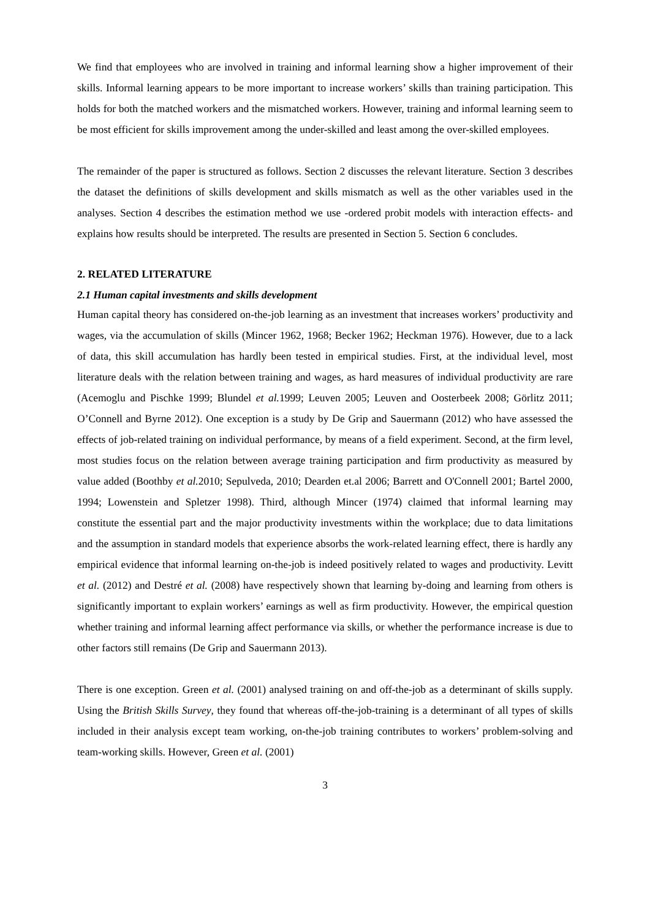We find that employees who are involved in training and informal learning show a higher improvement of their skills. Informal learning appears to be more important to increase workers’ skills than training participation. This holds for both the matched workers and the mismatched workers. However, training and informal learning seem to be most efficient for skills improvement among the under-skilled and least among the over-skilled employees.
The remainder of the paper is structured as follows. Section 2 discusses the relevant literature. Section 3 describes the dataset the definitions of skills development and skills mismatch as well as the other variables used in the analyses. Section 4 describes the estimation method we use -ordered probit models with interaction effects- and explains how results should be interpreted. The results are presented in Section 5. Section 6 concludes.
2. RELATED LITERATURE
2.1 Human capital investments and skills development
Human capital theory has considered on-the-job learning as an investment that increases workers’ productivity and wages, via the accumulation of skills (Mincer 1962, 1968; Becker 1962; Heckman 1976). However, due to a lack of data, this skill accumulation has hardly been tested in empirical studies. First, at the individual level, most literature deals with the relation between training and wages, as hard measures of individual productivity are rare (Acemoglu and Pischke 1999; Blundel et al. 1999; Leuven 2005; Leuven and Oosterbeek 2008; Görlitz 2011; O’Connell and Byrne 2012). One exception is a study by De Grip and Sauermann (2012) who have assessed the effects of job-related training on individual performance, by means of a field experiment. Second, at the firm level, most studies focus on the relation between average training participation and firm productivity as measured by value added (Boothby et al. 2010; Sepulveda, 2010; Dearden et.al 2006; Barrett and O'Connell 2001; Bartel 2000, 1994; Lowenstein and Spletzer 1998). Third, although Mincer (1974) claimed that informal learning may constitute the essential part and the major productivity investments within the workplace; due to data limitations and the assumption in standard models that experience absorbs the work-related learning effect, there is hardly any empirical evidence that informal learning on-the-job is indeed positively related to wages and productivity. Levitt et al. (2012) and Destré et al. (2008) have respectively shown that learning by-doing and learning from others is significantly important to explain workers’ earnings as well as firm productivity. However, the empirical question whether training and informal learning affect performance via skills, or whether the performance increase is due to other factors still remains (De Grip and Sauermann 2013).
There is one exception. Green et al. (2001) analysed training on and off-the-job as a determinant of skills supply. Using the British Skills Survey, they found that whereas off-the-job-training is a determinant of all types of skills included in their analysis except team working, on-the-job training contributes to workers’ problem-solving and team-working skills. However, Green et al. (2001)
3